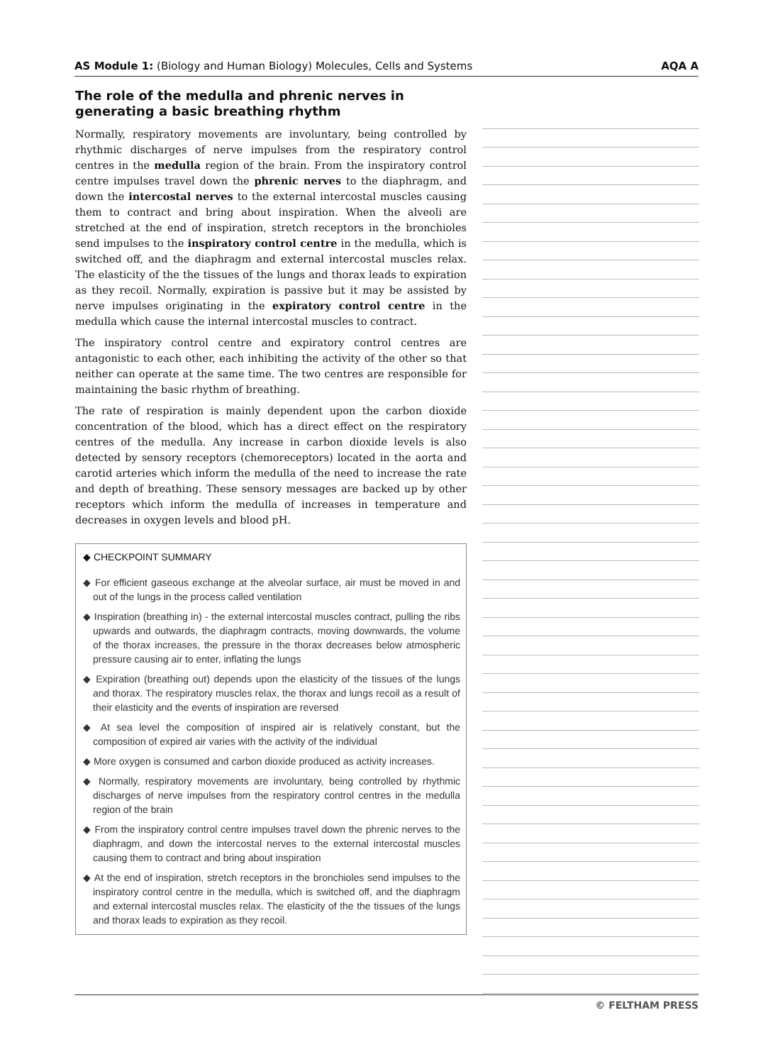AS Module 1: (Biology and Human Biology) Molecules, Cells and Systems AQA A
The role of the medulla and phrenic nerves in generating a basic breathing rhythm
Normally, respiratory movements are involuntary, being controlled by rhythmic discharges of nerve impulses from the respiratory control centres in the medulla region of the brain. From the inspiratory control centre impulses travel down the phrenic nerves to the diaphragm, and down the intercostal nerves to the external intercostal muscles causing them to contract and bring about inspiration. When the alveoli are stretched at the end of inspiration, stretch receptors in the bronchioles send impulses to the inspiratory control centre in the medulla, which is switched off, and the diaphragm and external intercostal muscles relax. The elasticity of the the tissues of the lungs and thorax leads to expiration as they recoil. Normally, expiration is passive but it may be assisted by nerve impulses originating in the expiratory control centre in the medulla which cause the internal intercostal muscles to contract.
The inspiratory control centre and expiratory control centres are antagonistic to each other, each inhibiting the activity of the other so that neither can operate at the same time. The two centres are responsible for maintaining the basic rhythm of breathing.
The rate of respiration is mainly dependent upon the carbon dioxide concentration of the blood, which has a direct effect on the respiratory centres of the medulla. Any increase in carbon dioxide levels is also detected by sensory receptors (chemoreceptors) located in the aorta and carotid arteries which inform the medulla of the need to increase the rate and depth of breathing. These sensory messages are backed up by other receptors which inform the medulla of increases in temperature and decreases in oxygen levels and blood pH.
◆ CHECKPOINT SUMMARY
◆ For efficient gaseous exchange at the alveolar surface, air must be moved in and out of the lungs in the process called ventilation
◆ Inspiration (breathing in) - the external intercostal muscles contract, pulling the ribs upwards and outwards, the diaphragm contracts, moving downwards, the volume of the thorax increases, the pressure in the thorax decreases below atmospheric pressure causing air to enter, inflating the lungs
◆ Expiration (breathing out) depends upon the elasticity of the tissues of the lungs and thorax. The respiratory muscles relax, the thorax and lungs recoil as a result of their elasticity and the events of inspiration are reversed
◆ At sea level the composition of inspired air is relatively constant, but the composition of expired air varies with the activity of the individual
◆ More oxygen is consumed and carbon dioxide produced as activity increases.
◆ Normally, respiratory movements are involuntary, being controlled by rhythmic discharges of nerve impulses from the respiratory control centres in the medulla region of the brain
◆ From the inspiratory control centre impulses travel down the phrenic nerves to the diaphragm, and down the intercostal nerves to the external intercostal muscles causing them to contract and bring about inspiration
◆ At the end of inspiration, stretch receptors in the bronchioles send impulses to the inspiratory control centre in the medulla, which is switched off, and the diaphragm and external intercostal muscles relax. The elasticity of the the tissues of the lungs and thorax leads to expiration as they recoil.
© FELTHAM PRESS